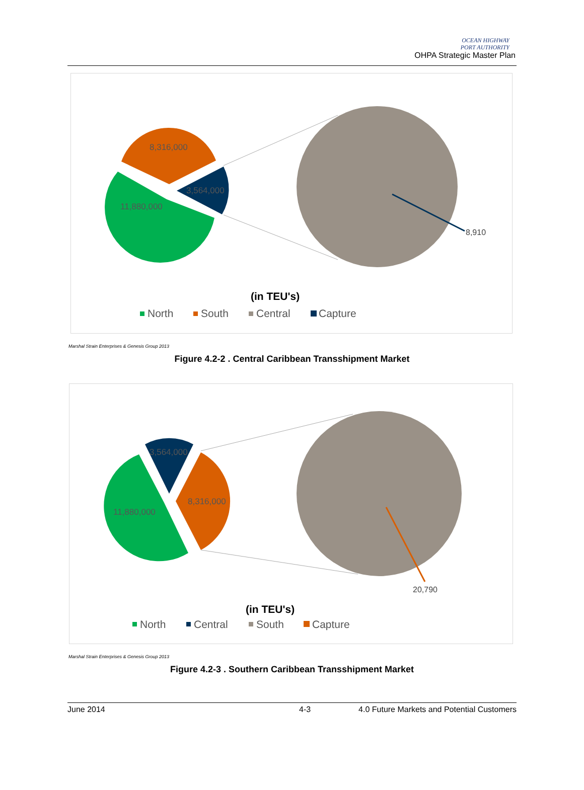OCEAN HIGHWAY
PORT AUTHORITY
OHPA Strategic Master Plan
8,316,000
3,564,000
11,880,000
8,910
(in TEU's)
North
South
Central
Capture
Marshal Strain Enterprises & Genesis Group 2013
Figure 4.2-2 . Central Caribbean Transshipment Market
3,564,000
8,316,000
11,880,000
20,790
(in TEU's)
North
Central
South
Capture
Marshal Strain Enterprises & Genesis Group 2013
Figure 4.2-3 . Southern Caribbean Transshipment Market
June 2014 4-3 4.0 Future Markets and Potential Customers